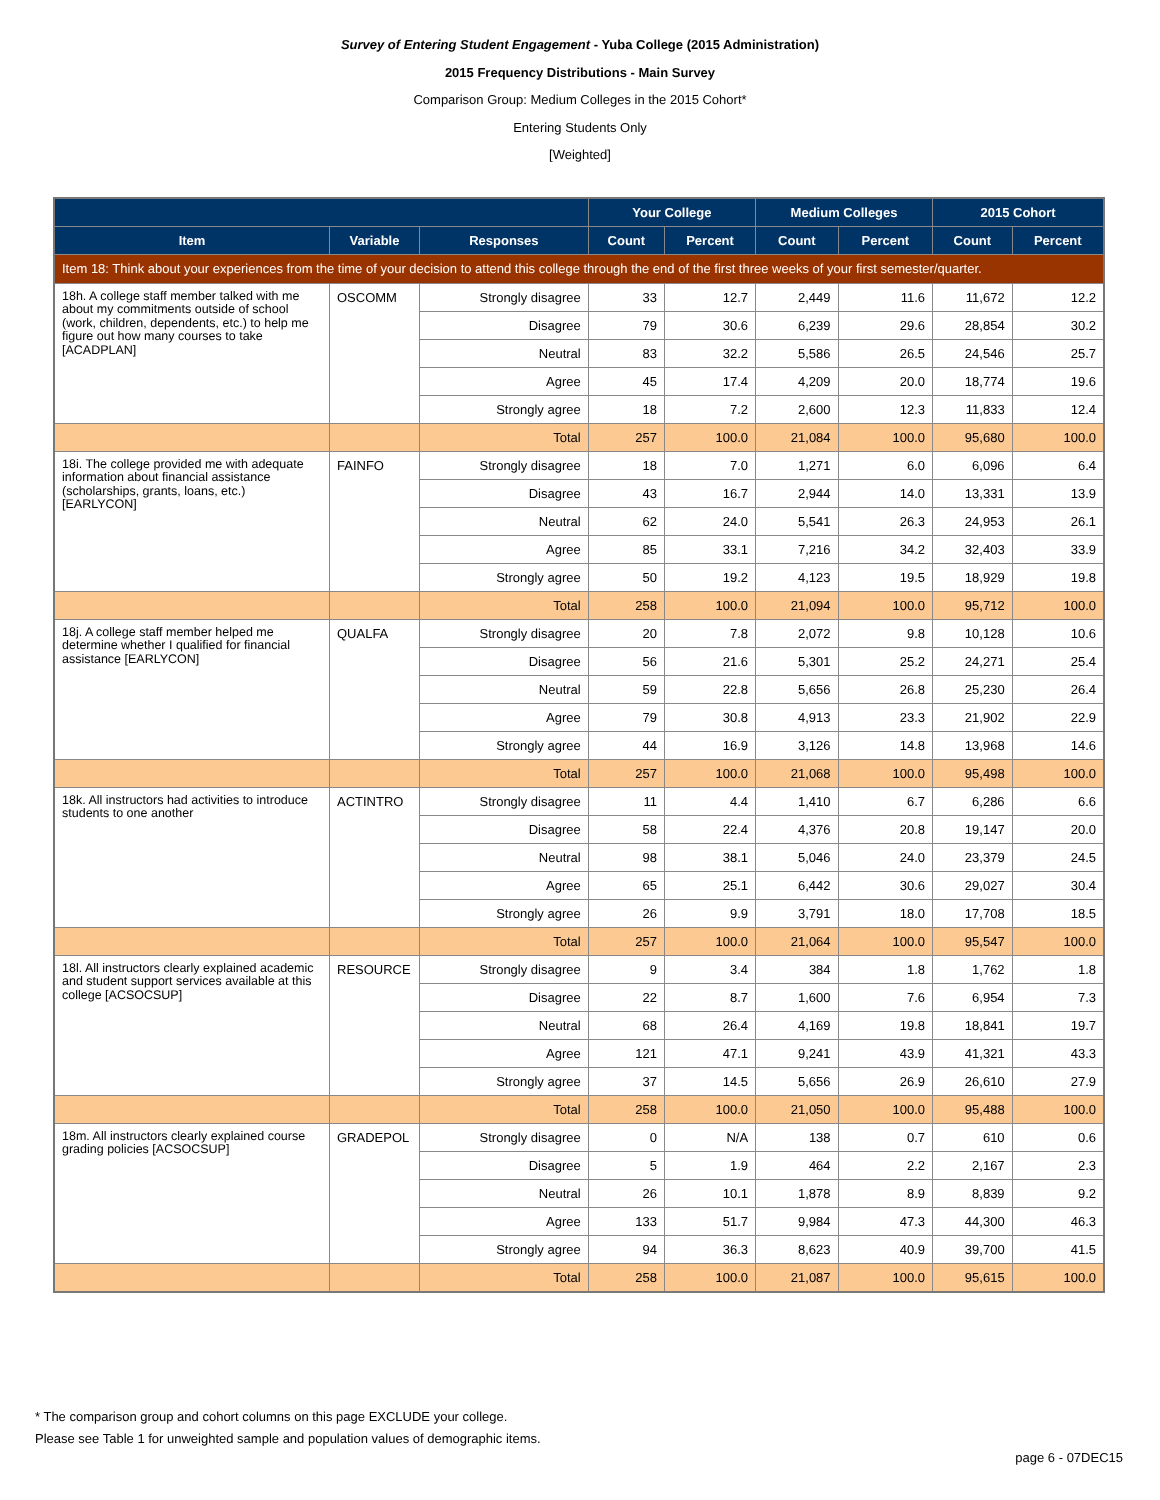Survey of Entering Student Engagement - Yuba College (2015 Administration)
2015 Frequency Distributions - Main Survey
Comparison Group: Medium Colleges in the 2015 Cohort*
Entering Students Only
[Weighted]
| | | | Your College | | Medium Colleges | | 2015 Cohort | |
| --- | --- | --- | --- | --- | --- | --- | --- | --- |
| Item | Variable | Responses | Count | Percent | Count | Percent | Count | Percent |
| Item 18: Think about your experiences from the time of your decision to attend this college through the end of the first three weeks of your first semester/quarter. | | | | | | | | |
| 18h. A college staff member talked with me about my commitments outside of school (work, children, dependents, etc.) to help me figure out how many courses to take [ACADPLAN] | OSCOMM | Strongly disagree | 33 | 12.7 | 2,449 | 11.6 | 11,672 | 12.2 |
| | | Disagree | 79 | 30.6 | 6,239 | 29.6 | 28,854 | 30.2 |
| | | Neutral | 83 | 32.2 | 5,586 | 26.5 | 24,546 | 25.7 |
| | | Agree | 45 | 17.4 | 4,209 | 20.0 | 18,774 | 19.6 |
| | | Strongly agree | 18 | 7.2 | 2,600 | 12.3 | 11,833 | 12.4 |
| | | Total | 257 | 100.0 | 21,084 | 100.0 | 95,680 | 100.0 |
| 18i. The college provided me with adequate information about financial assistance (scholarships, grants, loans, etc.) [EARLYCON] | FAINFO | Strongly disagree | 18 | 7.0 | 1,271 | 6.0 | 6,096 | 6.4 |
| | | Disagree | 43 | 16.7 | 2,944 | 14.0 | 13,331 | 13.9 |
| | | Neutral | 62 | 24.0 | 5,541 | 26.3 | 24,953 | 26.1 |
| | | Agree | 85 | 33.1 | 7,216 | 34.2 | 32,403 | 33.9 |
| | | Strongly agree | 50 | 19.2 | 4,123 | 19.5 | 18,929 | 19.8 |
| | | Total | 258 | 100.0 | 21,094 | 100.0 | 95,712 | 100.0 |
| 18j. A college staff member helped me determine whether I qualified for financial assistance [EARLYCON] | QUALFA | Strongly disagree | 20 | 7.8 | 2,072 | 9.8 | 10,128 | 10.6 |
| | | Disagree | 56 | 21.6 | 5,301 | 25.2 | 24,271 | 25.4 |
| | | Neutral | 59 | 22.8 | 5,656 | 26.8 | 25,230 | 26.4 |
| | | Agree | 79 | 30.8 | 4,913 | 23.3 | 21,902 | 22.9 |
| | | Strongly agree | 44 | 16.9 | 3,126 | 14.8 | 13,968 | 14.6 |
| | | Total | 257 | 100.0 | 21,068 | 100.0 | 95,498 | 100.0 |
| 18k. All instructors had activities to introduce students to one another | ACTINTRO | Strongly disagree | 11 | 4.4 | 1,410 | 6.7 | 6,286 | 6.6 |
| | | Disagree | 58 | 22.4 | 4,376 | 20.8 | 19,147 | 20.0 |
| | | Neutral | 98 | 38.1 | 5,046 | 24.0 | 23,379 | 24.5 |
| | | Agree | 65 | 25.1 | 6,442 | 30.6 | 29,027 | 30.4 |
| | | Strongly agree | 26 | 9.9 | 3,791 | 18.0 | 17,708 | 18.5 |
| | | Total | 257 | 100.0 | 21,064 | 100.0 | 95,547 | 100.0 |
| 18l. All instructors clearly explained academic and student support services available at this college [ACSOCSUP] | RESOURCE | Strongly disagree | 9 | 3.4 | 384 | 1.8 | 1,762 | 1.8 |
| | | Disagree | 22 | 8.7 | 1,600 | 7.6 | 6,954 | 7.3 |
| | | Neutral | 68 | 26.4 | 4,169 | 19.8 | 18,841 | 19.7 |
| | | Agree | 121 | 47.1 | 9,241 | 43.9 | 41,321 | 43.3 |
| | | Strongly agree | 37 | 14.5 | 5,656 | 26.9 | 26,610 | 27.9 |
| | | Total | 258 | 100.0 | 21,050 | 100.0 | 95,488 | 100.0 |
| 18m. All instructors clearly explained course grading policies [ACSOCSUP] | GRADEPOL | Strongly disagree | 0 | N/A | 138 | 0.7 | 610 | 0.6 |
| | | Disagree | 5 | 1.9 | 464 | 2.2 | 2,167 | 2.3 |
| | | Neutral | 26 | 10.1 | 1,878 | 8.9 | 8,839 | 9.2 |
| | | Agree | 133 | 51.7 | 9,984 | 47.3 | 44,300 | 46.3 |
| | | Strongly agree | 94 | 36.3 | 8,623 | 40.9 | 39,700 | 41.5 |
| | | Total | 258 | 100.0 | 21,087 | 100.0 | 95,615 | 100.0 |
* The comparison group and cohort columns on this page EXCLUDE your college.
Please see Table 1 for unweighted sample and population values of demographic items.
page 6 - 07DEC15